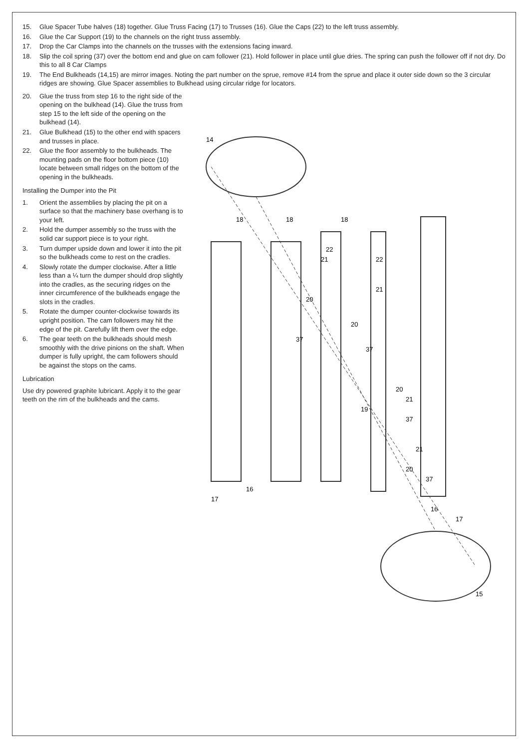15. Glue Spacer Tube halves (18) together. Glue Truss Facing (17) to Trusses (16). Glue the Caps (22) to the left truss assembly.
16. Glue the Car Support (19) to the channels on the right truss assembly.
17. Drop the Car Clamps into the channels on the trusses with the extensions facing inward.
18. Slip the coil spring (37) over the bottom end and glue on cam follower (21). Hold follower in place until glue dries. The spring can push the follower off if not dry. Do this to all 8 Car Clamps
19. The End Bulkheads (14,15) are mirror images. Noting the part number on the sprue, remove #14 from the sprue and place it outer side down so the 3 circular ridges are showing. Glue Spacer assemblies to Bulkhead using circular ridge for locators.
20. Glue the truss from step 16 to the right side of the opening on the bulkhead (14). Glue the truss from step 15 to the left side of the opening on the bulkhead (14).
21. Glue Bulkhead (15) to the other end with spacers and trusses in place.
22. Glue the floor assembly to the bulkheads. The mounting pads on the floor bottom piece (10) locate between small ridges on the bottom of the opening in the bulkheads.
Installing the Dumper into the Pit
1. Orient the assemblies by placing the pit on a surface so that the machinery base overhang is to your left.
2. Hold the dumper assembly so the truss with the solid car support piece is to your right.
3. Turn dumper upside down and lower it into the pit so the bulkheads come to rest on the cradles.
4. Slowly rotate the dumper clockwise. After a little less than a ¼ turn the dumper should drop slightly into the cradles, as the securing ridges on the inner circumference of the bulkheads engage the slots in the cradles.
5. Rotate the dumper counter-clockwise towards its upright position. The cam followers may hit the edge of the pit. Carefully lift them over the edge.
6. The gear teeth on the bulkheads should mesh smoothly with the drive pinions on the shaft. When dumper is fully upright, the cam followers should be against the stops on the cams.
Lubrication
Use dry powered graphite lubricant. Apply it to the gear teeth on the rim of the bulkheads and the cams.
14
15
16
16
17
17
18
18
18
19
20
20
20
20
21
21
21
21
22
22
37
37
37
37